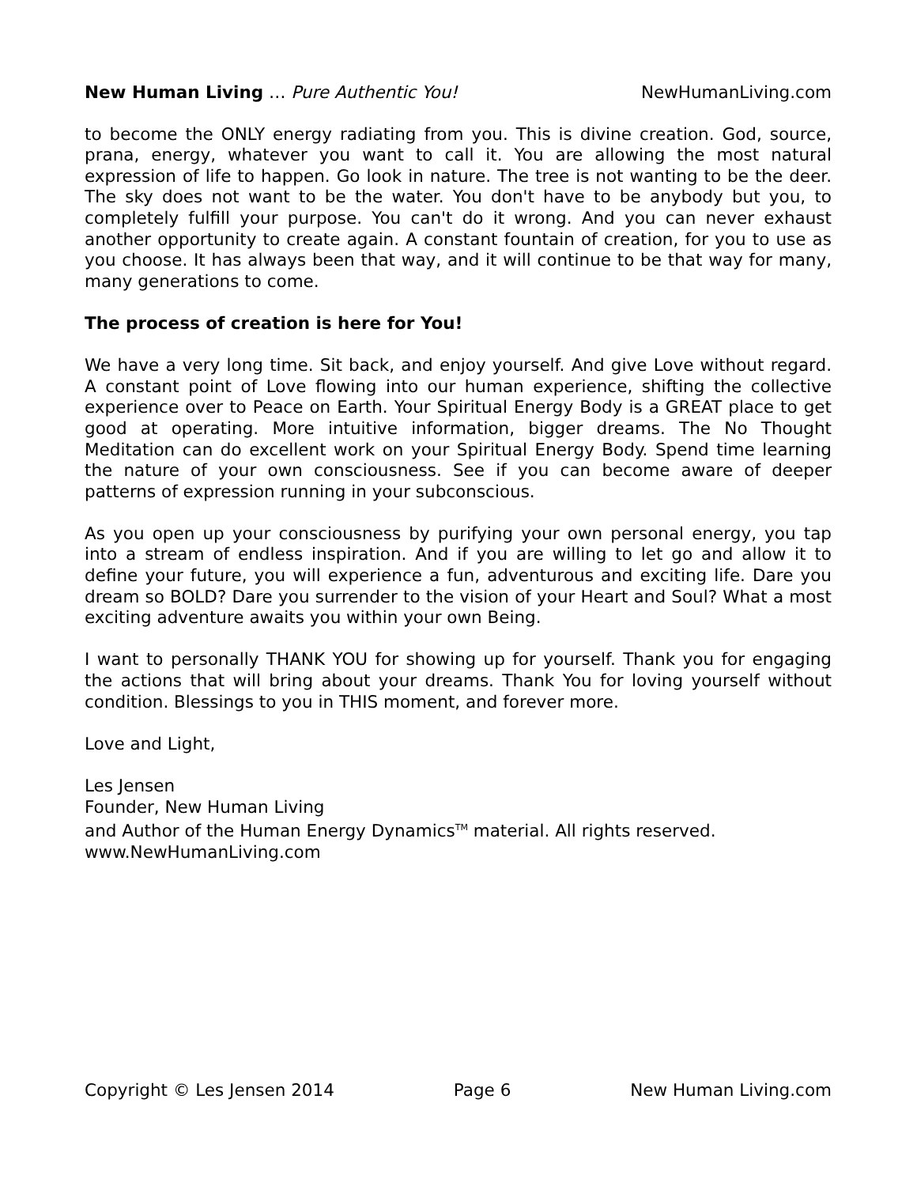New Human Living … Pure Authentic You! NewHumanLiving.com
to become the ONLY energy radiating from you. This is divine creation. God, source, prana, energy, whatever you want to call it. You are allowing the most natural expression of life to happen. Go look in nature. The tree is not wanting to be the deer. The sky does not want to be the water. You don't have to be anybody but you, to completely fulfill your purpose. You can't do it wrong. And you can never exhaust another opportunity to create again. A constant fountain of creation, for you to use as you choose. It has always been that way, and it will continue to be that way for many, many generations to come.
The process of creation is here for You!
We have a very long time. Sit back, and enjoy yourself. And give Love without regard. A constant point of Love flowing into our human experience, shifting the collective experience over to Peace on Earth. Your Spiritual Energy Body is a GREAT place to get good at operating. More intuitive information, bigger dreams. The No Thought Meditation can do excellent work on your Spiritual Energy Body. Spend time learning the nature of your own consciousness. See if you can become aware of deeper patterns of expression running in your subconscious.
As you open up your consciousness by purifying your own personal energy, you tap into a stream of endless inspiration. And if you are willing to let go and allow it to define your future, you will experience a fun, adventurous and exciting life. Dare you dream so BOLD? Dare you surrender to the vision of your Heart and Soul? What a most exciting adventure awaits you within your own Being.
I want to personally THANK YOU for showing up for yourself. Thank you for engaging the actions that will bring about your dreams. Thank You for loving yourself without condition. Blessings to you in THIS moment, and forever more.
Love and Light,
Les Jensen
Founder, New Human Living
and Author of the Human Energy Dynamics<sup>TM</sup> material. All rights reserved.
www.NewHumanLiving.com
Copyright © Les Jensen 2014 Page 6 New Human Living.com